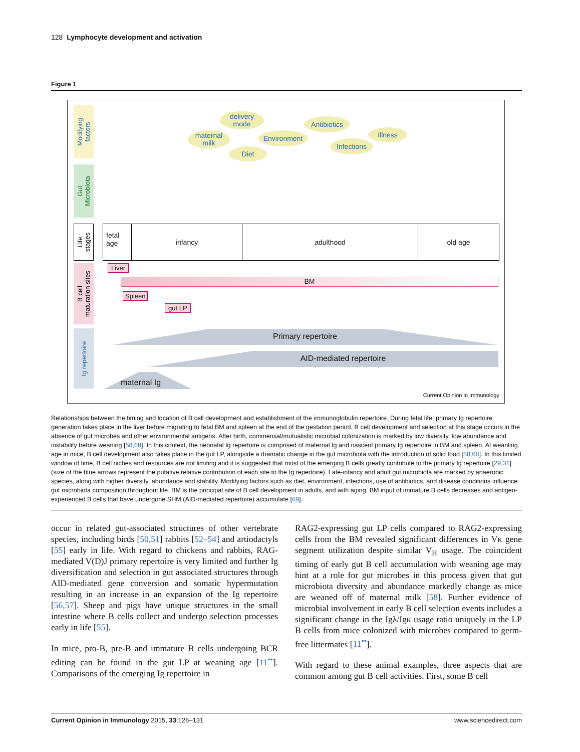128 Lymphocyte development and activation
Figure 1
Modifying
factors
Gut
Microbiota
Life
stages
B cell
maturation sites
Ig repertoire
delivery
mode
Antibiotics
maternal
milk
Environment Illness
Diet
Infections
fetal age
infancy adulthood old age
Liver
BM
Spleen
gut LP
Primary repertoire
AID-mediated repertoire
maternal Ig
Current Opinion in Immunology
Relationships between the timing and location of B cell development and establishment of the immunoglobulin repertoire. During fetal life, primary Ig repertoire generation takes place in the liver before migrating to fetal BM and spleen at the end of the gestation period. B cell development and selection at this stage occurs in the absence of gut microbes and other environmental antigens. After birth, commensal/mutualistic microbial colonization is marked by low diversity, low abundance and instability before weaning [58,68]. In this context, the neonatal Ig repertoire is comprised of maternal Ig and nascent primary Ig repertoire in BM and spleen. At weanling age in mice, B cell development also takes place in the gut LP, alongside a dramatic change in the gut microbiota with the introduction of solid food [58,68]. In this limited window of time, B cell niches and resources are not limiting and it is suggested that most of the emerging B cells greatly contribute to the primary Ig repertoire [29,31] (size of the blue arrows represent the putative relative contribution of each site to the Ig repertoire). Late-infancy and adult gut microbiota are marked by anaerobic species, along with higher diversity, abundance and stability. Modifying factors such as diet, environment, infections, use of antibiotics, and disease conditions influence gut microbiota composition throughout life. BM is the principal site of B cell development in adults, and with aging, BM input of immature B cells decreases and antigen-experienced B cells that have undergone SHM (AID-mediated repertoire) accumulate [69].
occur in related gut-associated structures of other vertebrate species, including birds [50,51] rabbits [52–54] and artiodactyls [55] early in life. With regard to chickens and rabbits, RAG-mediated V(D)J primary repertoire is very limited and further Ig diversification and selection in gut associated structures through AID-mediated gene conversion and somatic hypermutation resulting in an increase in an expansion of the Ig repertoire [56,57]. Sheep and pigs have unique structures in the small intestine where B cells collect and undergo selection processes early in life [55].
In mice, pro-B, pre-B and immature B cells undergoing BCR editing can be found in the gut LP at weaning age [11<sup>••</sup>]. Comparisons of the emerging Ig repertoire in
RAG2-expressing gut LP cells compared to RAG2-expressing cells from the BM revealed significant differences in Vκ gene segment utilization despite similar V<sub>H</sub> usage. The coincident timing of early gut B cell accumulation with weaning age may hint at a role for gut microbes in this process given that gut microbiota diversity and abundance markedly change as mice are weaned off of maternal milk [58]. Further evidence of microbial involvement in early B cell selection events includes a significant change in the Igλ/Igκ usage ratio uniquely in the LP B cells from mice colonized with microbes compared to germ-free littermates [11<sup>••</sup>].
With regard to these animal examples, three aspects that are common among gut B cell activities. First, some B cell
Current Opinion in Immunology 2015, 33:126–131 www.sciencedirect.com